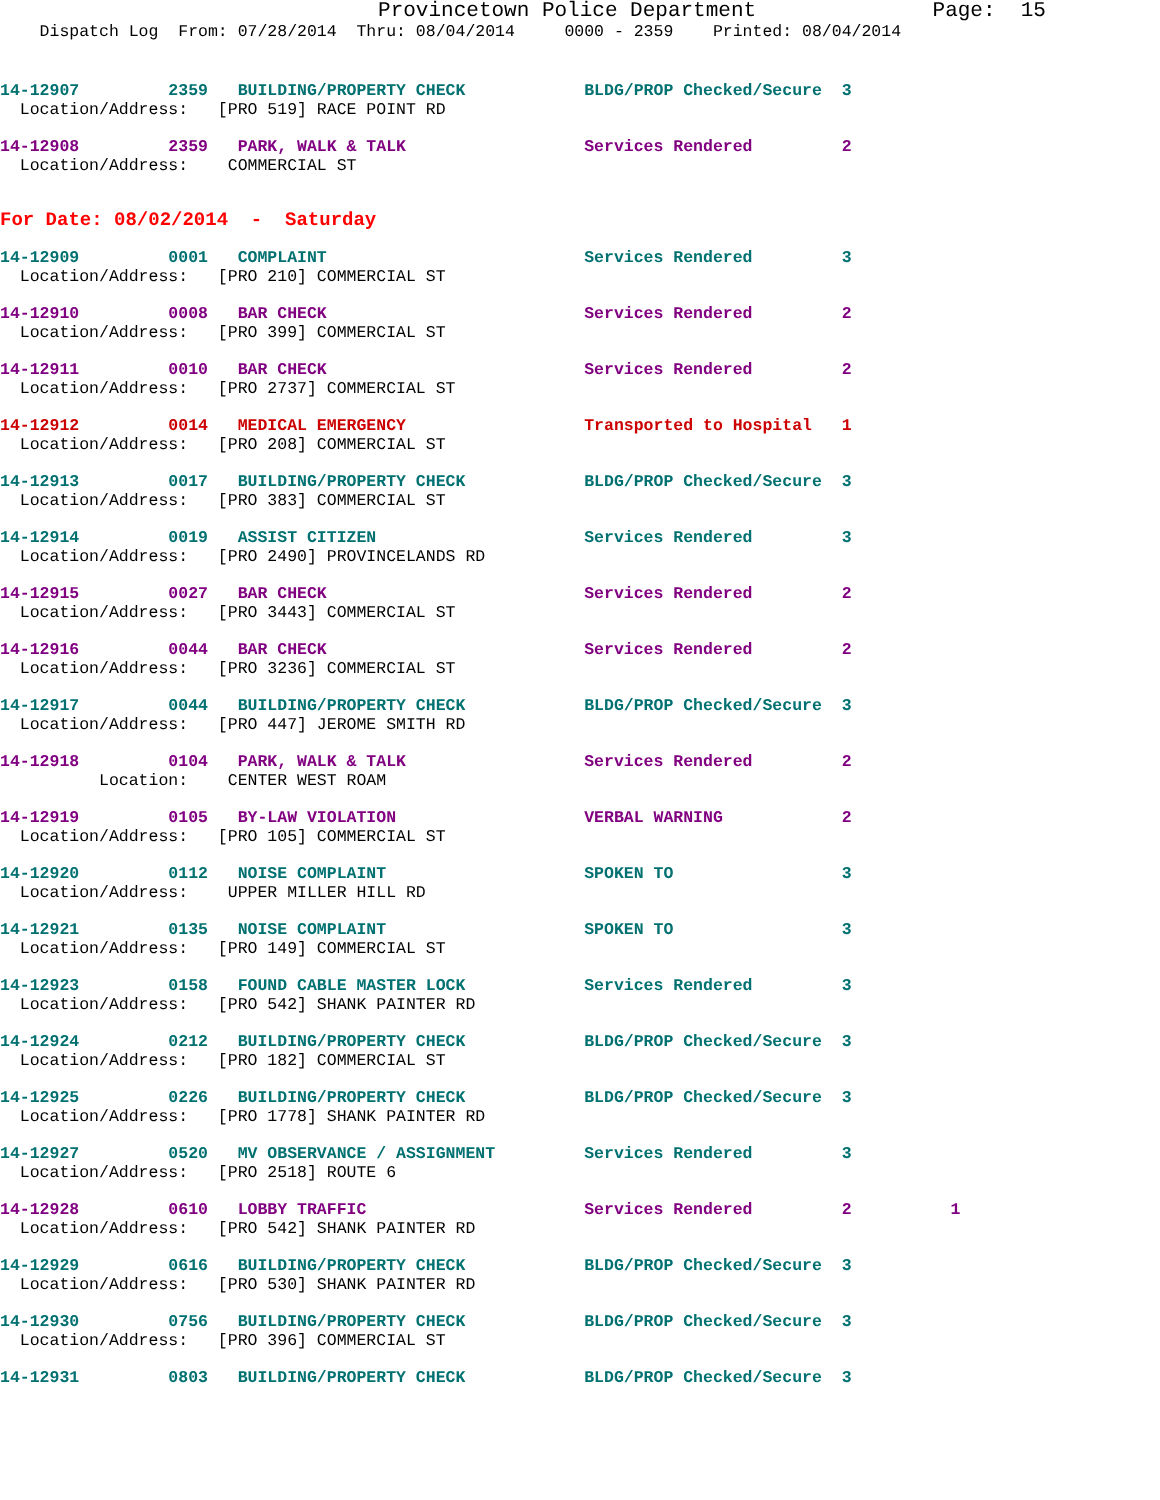Provincetown Police Department              Page:  15
    Dispatch Log  From: 07/28/2014  Thru: 08/04/2014     0000 - 2359    Printed: 08/04/2014
14-12907         2359   BUILDING/PROPERTY CHECK            BLDG/PROP Checked/Secure  3
  Location/Address:   [PRO 519] RACE POINT RD
14-12908         2359   PARK, WALK & TALK                  Services Rendered         2
  Location/Address:    COMMERCIAL ST
For Date: 08/02/2014  -  Saturday
14-12909         0001   COMPLAINT                          Services Rendered         3
  Location/Address:   [PRO 210] COMMERCIAL ST
14-12910         0008   BAR CHECK                          Services Rendered         2
  Location/Address:   [PRO 399] COMMERCIAL ST
14-12911         0010   BAR CHECK                          Services Rendered         2
  Location/Address:   [PRO 2737] COMMERCIAL ST
14-12912         0014   MEDICAL EMERGENCY                  Transported to Hospital   1
  Location/Address:   [PRO 208] COMMERCIAL ST
14-12913         0017   BUILDING/PROPERTY CHECK            BLDG/PROP Checked/Secure  3
  Location/Address:   [PRO 383] COMMERCIAL ST
14-12914         0019   ASSIST CITIZEN                     Services Rendered         3
  Location/Address:   [PRO 2490] PROVINCELANDS RD
14-12915         0027   BAR CHECK                          Services Rendered         2
  Location/Address:   [PRO 3443] COMMERCIAL ST
14-12916         0044   BAR CHECK                          Services Rendered         2
  Location/Address:   [PRO 3236] COMMERCIAL ST
14-12917         0044   BUILDING/PROPERTY CHECK            BLDG/PROP Checked/Secure  3
  Location/Address:   [PRO 447] JEROME SMITH RD
14-12918         0104   PARK, WALK & TALK                  Services Rendered         2
          Location:    CENTER WEST ROAM
14-12919         0105   BY-LAW VIOLATION                   VERBAL WARNING            2
  Location/Address:   [PRO 105] COMMERCIAL ST
14-12920         0112   NOISE COMPLAINT                    SPOKEN TO                 3
  Location/Address:    UPPER MILLER HILL RD
14-12921         0135   NOISE COMPLAINT                    SPOKEN TO                 3
  Location/Address:   [PRO 149] COMMERCIAL ST
14-12923         0158   FOUND CABLE MASTER LOCK            Services Rendered         3
  Location/Address:   [PRO 542] SHANK PAINTER RD
14-12924         0212   BUILDING/PROPERTY CHECK            BLDG/PROP Checked/Secure  3
  Location/Address:   [PRO 182] COMMERCIAL ST
14-12925         0226   BUILDING/PROPERTY CHECK            BLDG/PROP Checked/Secure  3
  Location/Address:   [PRO 1778] SHANK PAINTER RD
14-12927         0520   MV OBSERVANCE / ASSIGNMENT         Services Rendered         3
  Location/Address:   [PRO 2518] ROUTE 6
14-12928         0610   LOBBY TRAFFIC                      Services Rendered         2          1
  Location/Address:   [PRO 542] SHANK PAINTER RD
14-12929         0616   BUILDING/PROPERTY CHECK            BLDG/PROP Checked/Secure  3
  Location/Address:   [PRO 530] SHANK PAINTER RD
14-12930         0756   BUILDING/PROPERTY CHECK            BLDG/PROP Checked/Secure  3
  Location/Address:   [PRO 396] COMMERCIAL ST
14-12931         0803   BUILDING/PROPERTY CHECK            BLDG/PROP Checked/Secure  3